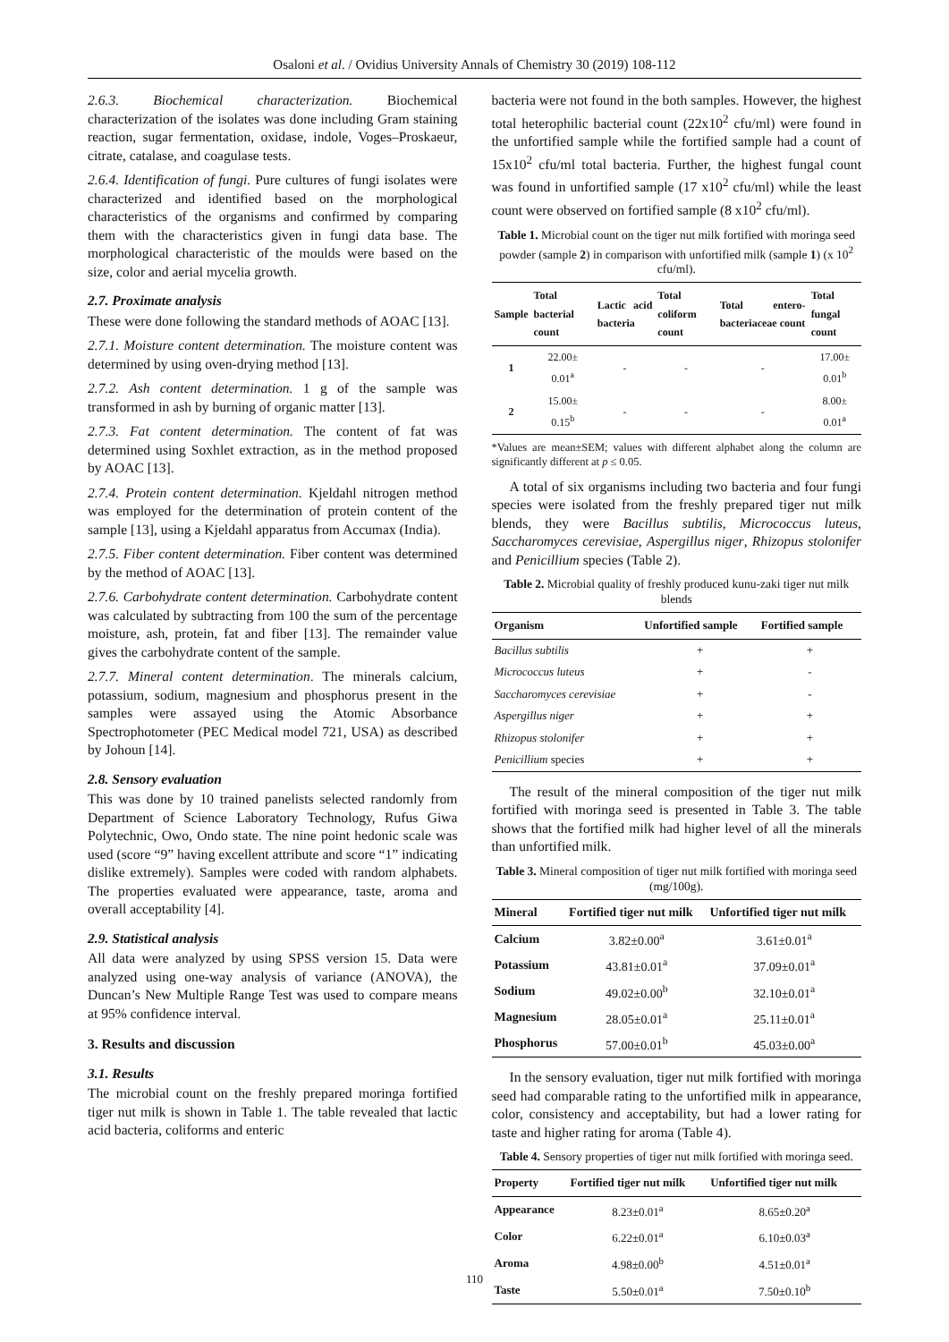Osaloni et al. / Ovidius University Annals of Chemistry 30 (2019) 108-112
2.6.3. Biochemical characterization. Biochemical characterization of the isolates was done including Gram staining reaction, sugar fermentation, oxidase, indole, Voges–Proskaeur, citrate, catalase, and coagulase tests.
2.6.4. Identification of fungi. Pure cultures of fungi isolates were characterized and identified based on the morphological characteristics of the organisms and confirmed by comparing them with the characteristics given in fungi data base. The morphological characteristic of the moulds were based on the size, color and aerial mycelia growth.
2.7. Proximate analysis
These were done following the standard methods of AOAC [13].
2.7.1. Moisture content determination. The moisture content was determined by using oven-drying method [13].
2.7.2. Ash content determination. 1 g of the sample was transformed in ash by burning of organic matter [13].
2.7.3. Fat content determination. The content of fat was determined using Soxhlet extraction, as in the method proposed by AOAC [13].
2.7.4. Protein content determination. Kjeldahl nitrogen method was employed for the determination of protein content of the sample [13], using a Kjeldahl apparatus from Accumax (India).
2.7.5. Fiber content determination. Fiber content was determined by the method of AOAC [13].
2.7.6. Carbohydrate content determination. Carbohydrate content was calculated by subtracting from 100 the sum of the percentage moisture, ash, protein, fat and fiber [13]. The remainder value gives the carbohydrate content of the sample.
2.7.7. Mineral content determination. The minerals calcium, potassium, sodium, magnesium and phosphorus present in the samples were assayed using the Atomic Absorbance Spectrophotometer (PEC Medical model 721, USA) as described by Johoun [14].
2.8. Sensory evaluation
This was done by 10 trained panelists selected randomly from Department of Science Laboratory Technology, Rufus Giwa Polytechnic, Owo, Ondo state. The nine point hedonic scale was used (score “9” having excellent attribute and score “1” indicating dislike extremely). Samples were coded with random alphabets. The properties evaluated were appearance, taste, aroma and overall acceptability [4].
2.9. Statistical analysis
All data were analyzed by using SPSS version 15. Data were analyzed using one-way analysis of variance (ANOVA), the Duncan’s New Multiple Range Test was used to compare means at 95% confidence interval.
3. Results and discussion
3.1. Results
The microbial count on the freshly prepared moringa fortified tiger nut milk is shown in Table 1. The table revealed that lactic acid bacteria, coliforms and enteric
bacteria were not found in the both samples. However, the highest total heterophilic bacterial count (22x10<sup>2</sup> cfu/ml) were found in the unfortified sample while the fortified sample had a count of 15x10<sup>2</sup> cfu/ml total bacteria. Further, the highest fungal count was found in unfortified sample (17 x10<sup>2</sup> cfu/ml) while the least count were observed on fortified sample (8 x10<sup>2</sup> cfu/ml).
Table 1. Microbial count on the tiger nut milk fortified with moringa seed powder (sample 2) in comparison with unfortified milk (sample 1) (x 10<sup>2</sup> cfu/ml).
| Sample | Total bacterial count | Lactic acid bacteria | Total coliform count | Total entero-bacteriaceae count | Total fungal count |
| --- | --- | --- | --- | --- | --- |
| 1 | 22.00± 0.01<sup>a</sup> | - | - | - | 17.00± 0.01<sup>b</sup> |
| 2 | 15.00± 0.15<sup>b</sup> | - | - | - | 8.00± 0.01<sup>a</sup> |
*Values are mean±SEM; values with different alphabet along the column are significantly different at p ≤ 0.05.
A total of six organisms including two bacteria and four fungi species were isolated from the freshly prepared tiger nut milk blends, they were Bacillus subtilis, Micrococcus luteus, Saccharomyces cerevisiae, Aspergillus niger, Rhizopus stolonifer and Penicillium species (Table 2).
Table 2. Microbial quality of freshly produced kunu-zaki tiger nut milk blends
| Organism | Unfortified sample | Fortified sample |
| --- | --- | --- |
| Bacillus subtilis | + | + |
| Micrococcus luteus | + | - |
| Saccharomyces cerevisiae | + | - |
| Aspergillus niger | + | + |
| Rhizopus stolonifer | + | + |
| Penicillium species | + | + |
The result of the mineral composition of the tiger nut milk fortified with moringa seed is presented in Table 3. The table shows that the fortified milk had higher level of all the minerals than unfortified milk.
Table 3. Mineral composition of tiger nut milk fortified with moringa seed (mg/100g).
| Mineral | Fortified tiger nut milk | Unfortified tiger nut milk |
| --- | --- | --- |
| Calcium | 3.82±0.00<sup>a</sup> | 3.61±0.01<sup>a</sup> |
| Potassium | 43.81±0.01<sup>a</sup> | 37.09±0.01<sup>a</sup> |
| Sodium | 49.02±0.00<sup>b</sup> | 32.10±0.01<sup>a</sup> |
| Magnesium | 28.05±0.01<sup>a</sup> | 25.11±0.01<sup>a</sup> |
| Phosphorus | 57.00±0.01<sup>b</sup> | 45.03±0.00<sup>a</sup> |
In the sensory evaluation, tiger nut milk fortified with moringa seed had comparable rating to the unfortified milk in appearance, color, consistency and acceptability, but had a lower rating for taste and higher rating for aroma (Table 4).
Table 4. Sensory properties of tiger nut milk fortified with moringa seed.
| Property | Fortified tiger nut milk | Unfortified tiger nut milk |
| --- | --- | --- |
| Appearance | 8.23±0.01<sup>a</sup> | 8.65±0.20<sup>a</sup> |
| Color | 6.22±0.01<sup>a</sup> | 6.10±0.03<sup>a</sup> |
| Aroma | 4.98±0.00<sup>b</sup> | 4.51±0.01<sup>a</sup> |
| Taste | 5.50±0.01<sup>a</sup> | 7.50±0.10<sup>b</sup> |
110